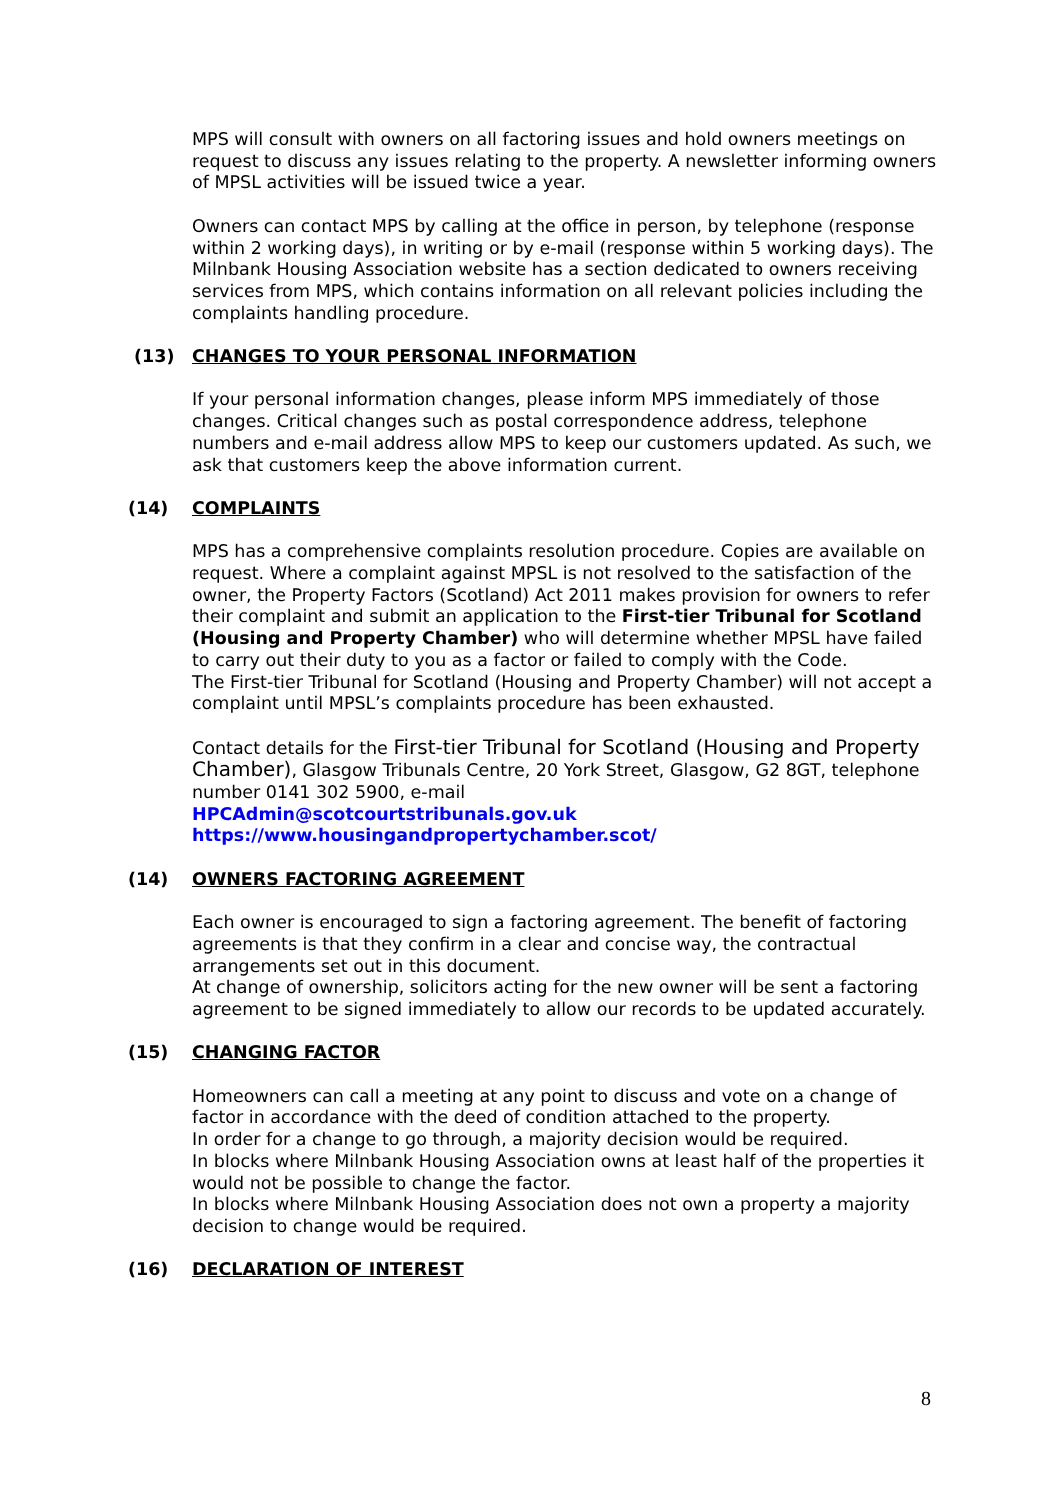MPS will consult with owners on all factoring issues and hold owners meetings on request to discuss any issues relating to the property. A newsletter informing owners of MPSL activities will be issued twice a year.
Owners can contact MPS by calling at the office in person, by telephone (response within 2 working days), in writing or by e-mail (response within 5 working days). The Milnbank Housing Association website has a section dedicated to owners receiving services from MPS, which contains information on all relevant policies including the complaints handling procedure.
(13) CHANGES TO YOUR PERSONAL INFORMATION
If your personal information changes, please inform MPS immediately of those changes. Critical changes such as postal correspondence address, telephone numbers and e-mail address allow MPS to keep our customers updated. As such, we ask that customers keep the above information current.
(14) COMPLAINTS
MPS has a comprehensive complaints resolution procedure. Copies are available on request. Where a complaint against MPSL is not resolved to the satisfaction of the owner, the Property Factors (Scotland) Act 2011 makes provision for owners to refer their complaint and submit an application to the First-tier Tribunal for Scotland (Housing and Property Chamber) who will determine whether MPSL have failed to carry out their duty to you as a factor or failed to comply with the Code.
The First-tier Tribunal for Scotland (Housing and Property Chamber) will not accept a complaint until MPSL’s complaints procedure has been exhausted.
Contact details for the First-tier Tribunal for Scotland (Housing and Property Chamber), Glasgow Tribunals Centre, 20 York Street, Glasgow, G2 8GT, telephone number 0141 302 5900, e-mail
HPCAdmin@scotcourtstribunals.gov.uk
https://www.housingandpropertychamber.scot/
(14) OWNERS FACTORING AGREEMENT
Each owner is encouraged to sign a factoring agreement. The benefit of factoring agreements is that they confirm in a clear and concise way, the contractual arrangements set out in this document.
At change of ownership, solicitors acting for the new owner will be sent a factoring agreement to be signed immediately to allow our records to be updated accurately.
(15) CHANGING FACTOR
Homeowners can call a meeting at any point to discuss and vote on a change of factor in accordance with the deed of condition attached to the property.
In order for a change to go through, a majority decision would be required.
In blocks where Milnbank Housing Association owns at least half of the properties it would not be possible to change the factor.
In blocks where Milnbank Housing Association does not own a property a majority decision to change would be required.
(16) DECLARATION OF INTEREST
8